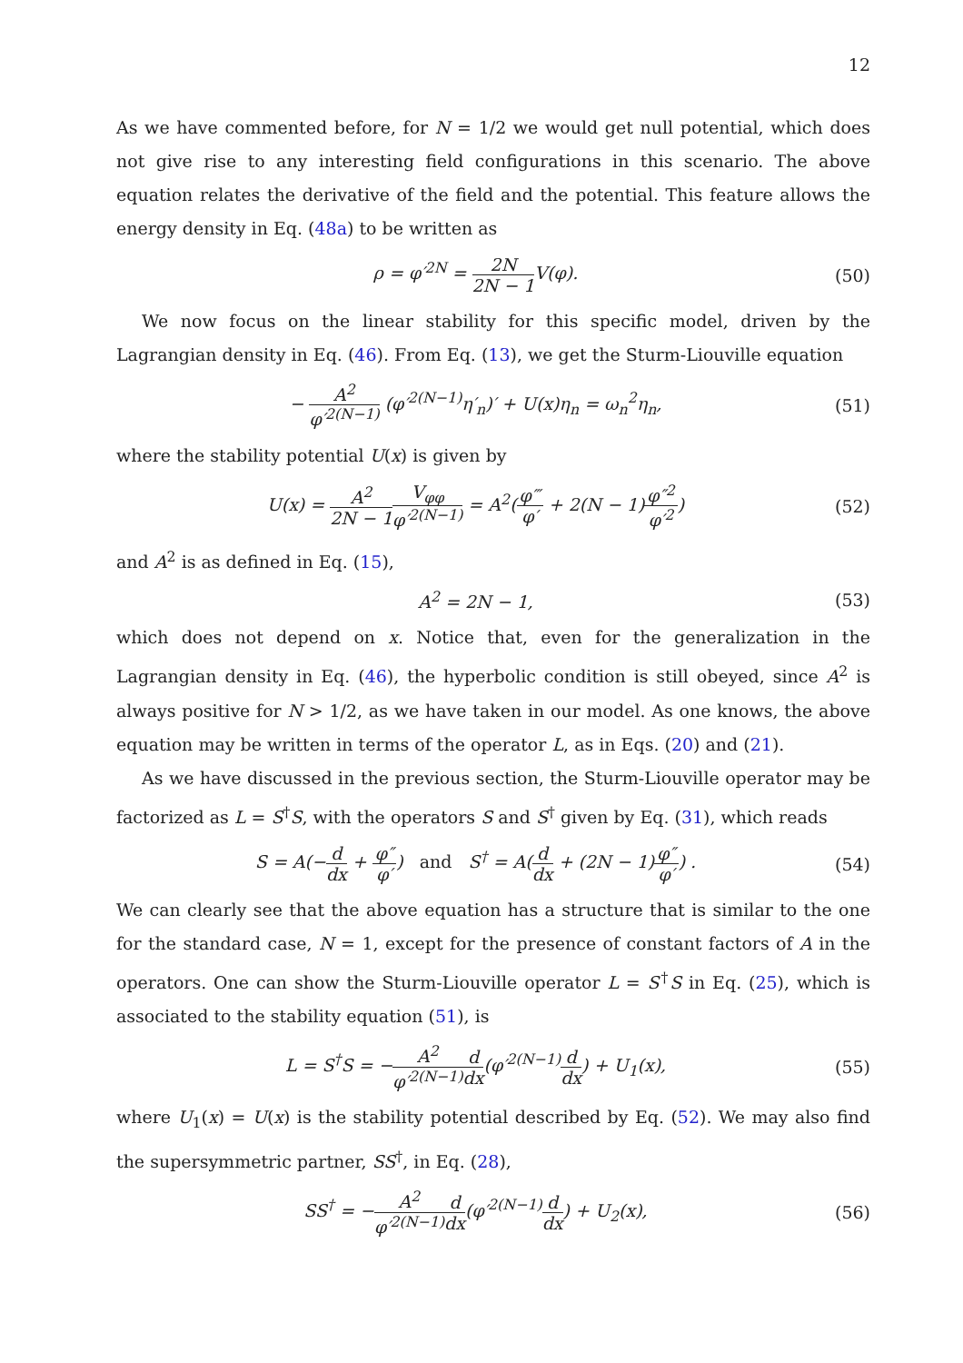12
As we have commented before, for N = 1/2 we would get null potential, which does not give rise to any interesting field configurations in this scenario. The above equation relates the derivative of the field and the potential. This feature allows the energy density in Eq. (48a) to be written as
ρ = φ′<sup>2N</sup> = 2N 2N − 1 V(φ). (50)
We now focus on the linear stability for this specific model, driven by the Lagrangian density in Eq. (46). From Eq. (13), we get the Sturm-Liouville equation
− A<sup>2</sup> φ′<sup>2(N−1)</sup> (φ′<sup>2(N−1)</sup>η′<sub>n</sub>)′ + U(x)η<sub>n</sub> = ω<sub>n</sub><sup>2</sup>η<sub>n</sub>,
(51)
where the stability potential U(x) is given by
U(x) = A<sup>2</sup> 2N − 1 V<sub>φφ</sub> φ′<sup>2(N−1)</sup> = A<sup>2</sup>(φ‴ φ′ + 2(N − 1)φ″<sup>2</sup> φ′<sup>2</sup>)
(52)
and A<sup>2</sup> is as defined in Eq. (15),
A<sup>2</sup> = 2N − 1, (53)
which does not depend on x. Notice that, even for the generalization in the Lagrangian density in Eq. (46), the hyperbolic condition is still obeyed, since A<sup>2</sup> is always positive for N > 1/2, as we have taken in our model. As one knows, the above equation may be written in terms of the operator L, as in Eqs. (20) and (21).
As we have discussed in the previous section, the Sturm-Liouville operator may be factorized as L = S<sup>†</sup>S, with the operators S and S<sup>†</sup> given by Eq. (31), which reads
S = A(−d dx + φ″ φ′) and S<sup>†</sup> = A(d dx + (2N − 1)φ″ φ′) .
(54)
We can clearly see that the above equation has a structure that is similar to the one for the standard case, N = 1, except for the presence of constant factors of A in the operators. One can show the Sturm-Liouville operator L = S<sup>†</sup>S in Eq. (25), which is associated to the stability equation (51), is
L = S<sup>†</sup>S = −A<sup>2</sup> φ′<sup>2(N−1)</sup> d dx(φ′<sup>2(N−1)</sup>d dx) + U<sub>1</sub>(x),
(55)
where U<sub>1</sub>(x) = U(x) is the stability potential described by Eq. (52). We may also find the supersymmetric partner, SS<sup>†</sup>, in Eq. (28),
SS<sup>†</sup> = −A<sup>2</sup> φ′<sup>2(N−1)</sup> d dx(φ′<sup>2(N−1)</sup>d dx) + U<sub>2</sub>(x),
(56)